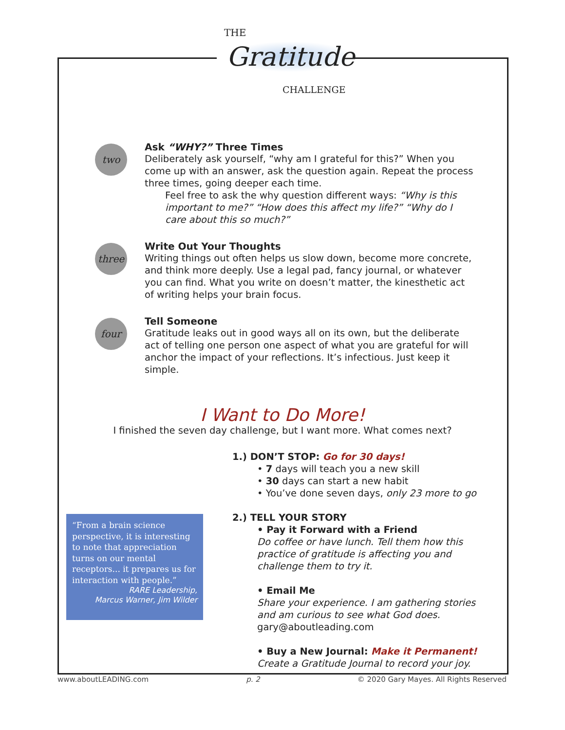THE
Gratitude
CHALLENGE
two
Ask “WHY?” Three Times
Deliberately ask yourself, “why am I grateful for this?” When you come up with an answer, ask the question again. Repeat the process three times, going deeper each time.
Feel free to ask the why question different ways: “Why is this important to me?” “How does this affect my life?” “Why do I care about this so much?”
three
Write Out Your Thoughts
Writing things out often helps us slow down, become more concrete, and think more deeply. Use a legal pad, fancy journal, or whatever you can find. What you write on doesn’t matter, the kinesthetic act of writing helps your brain focus.
four
Tell Someone
Gratitude leaks out in good ways all on its own, but the deliberate act of telling one person one aspect of what you are grateful for will anchor the impact of your reflections. It’s infectious. Just keep it simple.
I Want to Do More!
I finished the seven day challenge, but I want more. What comes next?
“From a brain science perspective, it is interesting to note that appreciation turns on our mental receptors... it prepares us for interaction with people.”
RARE Leadership,
Marcus Warner, Jim Wilder
1.) DON’T STOP: Go for 30 days!
• 7 days will teach you a new skill
• 30 days can start a new habit
• You’ve done seven days, only 23 more to go
2.) TELL YOUR STORY
• Pay it Forward with a Friend
Do coffee or have lunch. Tell them how this practice of gratitude is affecting you and challenge them to try it.
• Email Me
Share your experience. I am gathering stories and am curious to see what God does.
gary@aboutleading.com
• Buy a New Journal: Make it Permanent!
Create a Gratitude Journal to record your joy.
www.aboutLEADING.com p. 2 © 2020 Gary Mayes. All Rights Reserved